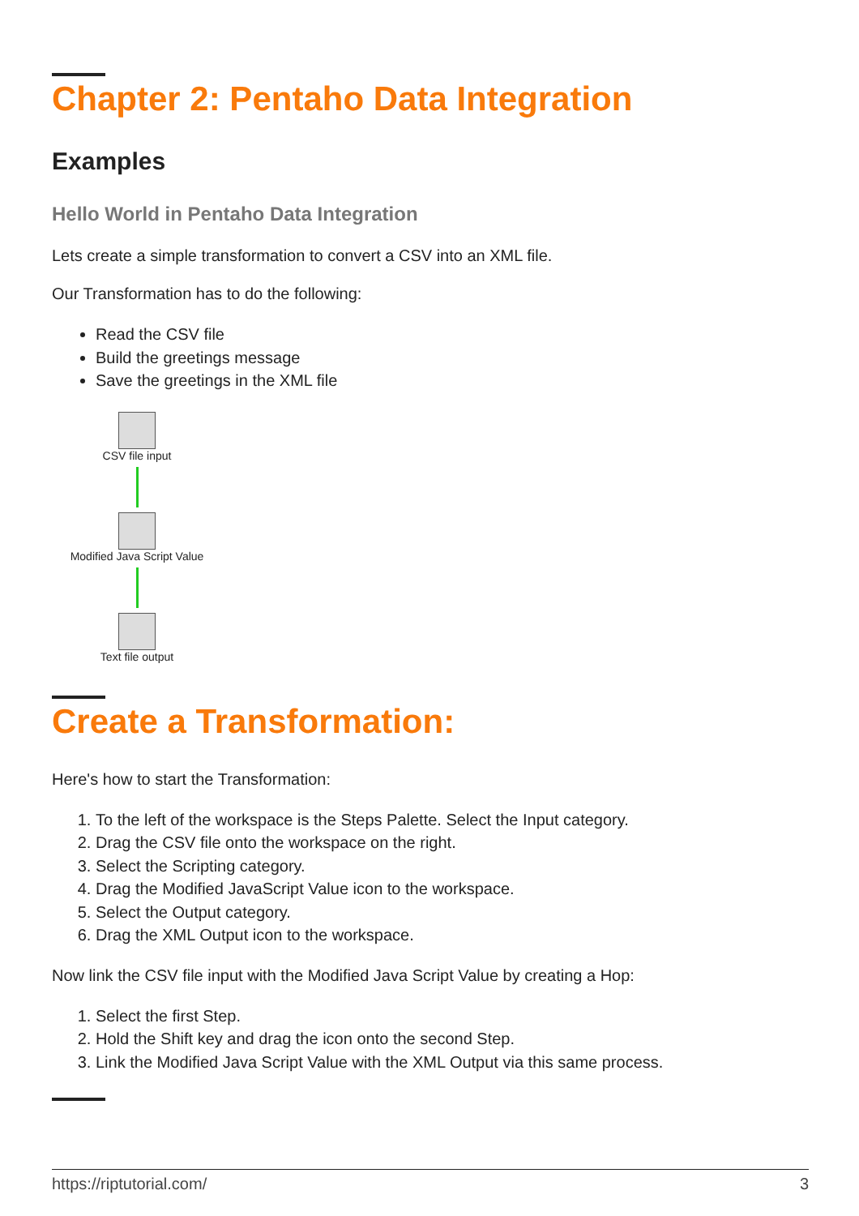Chapter 2: Pentaho Data Integration
Examples
Hello World in Pentaho Data Integration
Lets create a simple transformation to convert a CSV into an XML file.
Our Transformation has to do the following:
Read the CSV file
Build the greetings message
Save the greetings in the XML file
CSV file input
Modified Java Script Value
Text file output
Create a Transformation:
Here's how to start the Transformation:
1. To the left of the workspace is the Steps Palette. Select the Input category.
2. Drag the CSV file onto the workspace on the right.
3. Select the Scripting category.
4. Drag the Modified JavaScript Value icon to the workspace.
5. Select the Output category.
6. Drag the XML Output icon to the workspace.
Now link the CSV file input with the Modified Java Script Value by creating a Hop:
1. Select the first Step.
2. Hold the Shift key and drag the icon onto the second Step.
3. Link the Modified Java Script Value with the XML Output via this same process.
https://riptutorial.com/ 3